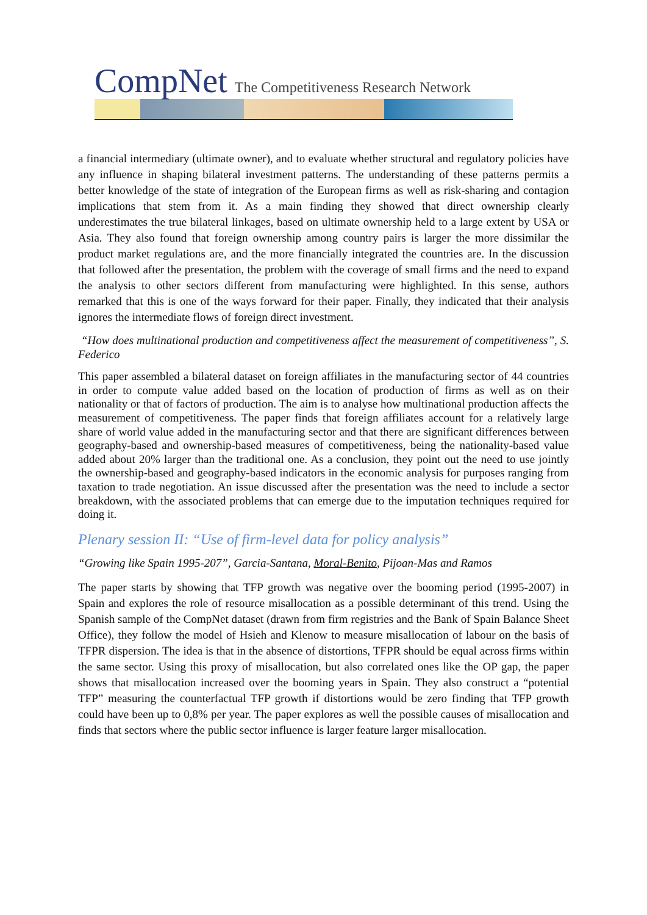CompNet The Competitiveness Research Network
a financial intermediary (ultimate owner), and to evaluate whether structural and regulatory policies have any influence in shaping bilateral investment patterns. The understanding of these patterns permits a better knowledge of the state of integration of the European firms as well as risk-sharing and contagion implications that stem from it. As a main finding they showed that direct ownership clearly underestimates the true bilateral linkages, based on ultimate ownership held to a large extent by USA or Asia. They also found that foreign ownership among country pairs is larger the more dissimilar the product market regulations are, and the more financially integrated the countries are. In the discussion that followed after the presentation, the problem with the coverage of small firms and the need to expand the analysis to other sectors different from manufacturing were highlighted. In this sense, authors remarked that this is one of the ways forward for their paper. Finally, they indicated that their analysis ignores the intermediate flows of foreign direct investment.
“How does multinational production and competitiveness affect the measurement of competitiveness”, S. Federico
This paper assembled a bilateral dataset on foreign affiliates in the manufacturing sector of 44 countries in order to compute value added based on the location of production of firms as well as on their nationality or that of factors of production. The aim is to analyse how multinational production affects the measurement of competitiveness. The paper finds that foreign affiliates account for a relatively large share of world value added in the manufacturing sector and that there are significant differences between geography-based and ownership-based measures of competitiveness, being the nationality-based value added about 20% larger than the traditional one. As a conclusion, they point out the need to use jointly the ownership-based and geography-based indicators in the economic analysis for purposes ranging from taxation to trade negotiation. An issue discussed after the presentation was the need to include a sector breakdown, with the associated problems that can emerge due to the imputation techniques required for doing it.
Plenary session II: “Use of firm-level data for policy analysis”
“Growing like Spain 1995-207”, Garcia-Santana, Moral-Benito, Pijoan-Mas and Ramos
The paper starts by showing that TFP growth was negative over the booming period (1995-2007) in Spain and explores the role of resource misallocation as a possible determinant of this trend. Using the Spanish sample of the CompNet dataset (drawn from firm registries and the Bank of Spain Balance Sheet Office), they follow the model of Hsieh and Klenow to measure misallocation of labour on the basis of TFPR dispersion. The idea is that in the absence of distortions, TFPR should be equal across firms within the same sector. Using this proxy of misallocation, but also correlated ones like the OP gap, the paper shows that misallocation increased over the booming years in Spain. They also construct a “potential TFP” measuring the counterfactual TFP growth if distortions would be zero finding that TFP growth could have been up to 0,8% per year. The paper explores as well the possible causes of misallocation and finds that sectors where the public sector influence is larger feature larger misallocation.